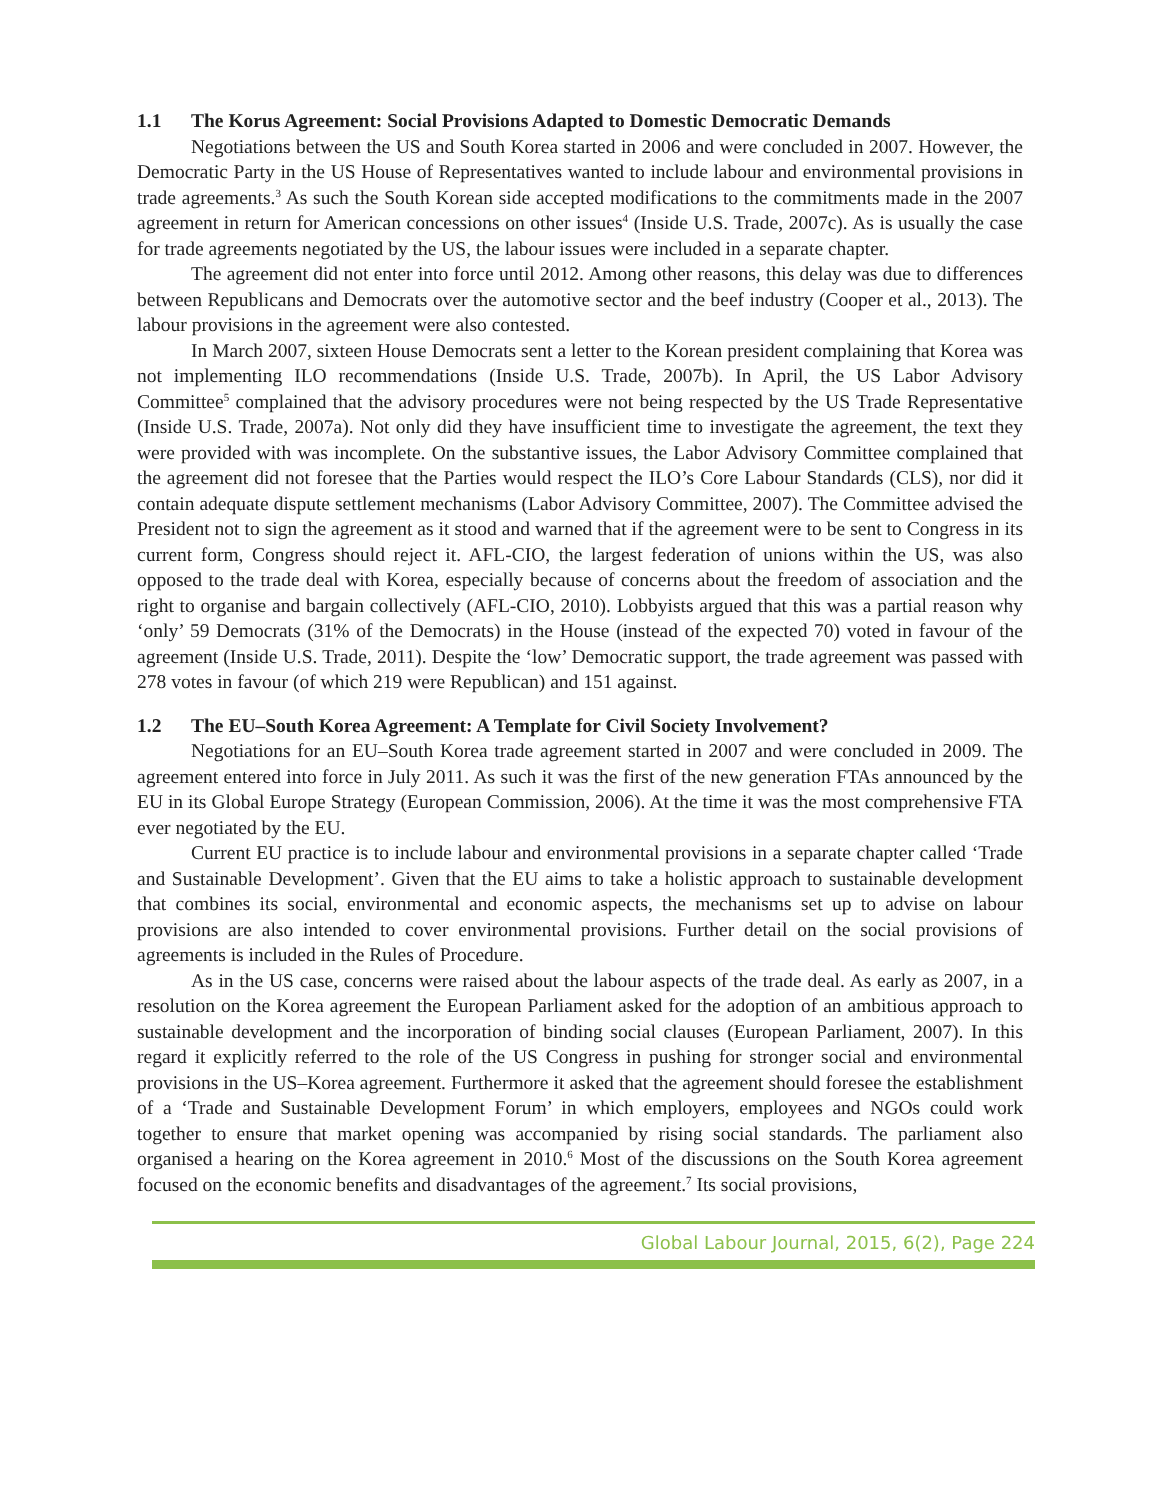1.1 The Korus Agreement: Social Provisions Adapted to Domestic Democratic Demands
Negotiations between the US and South Korea started in 2006 and were concluded in 2007. However, the Democratic Party in the US House of Representatives wanted to include labour and environmental provisions in trade agreements.<sup>3</sup> As such the South Korean side accepted modifications to the commitments made in the 2007 agreement in return for American concessions on other issues<sup>4</sup> (Inside U.S. Trade, 2007c). As is usually the case for trade agreements negotiated by the US, the labour issues were included in a separate chapter.
The agreement did not enter into force until 2012. Among other reasons, this delay was due to differences between Republicans and Democrats over the automotive sector and the beef industry (Cooper et al., 2013). The labour provisions in the agreement were also contested.
In March 2007, sixteen House Democrats sent a letter to the Korean president complaining that Korea was not implementing ILO recommendations (Inside U.S. Trade, 2007b). In April, the US Labor Advisory Committee<sup>5</sup> complained that the advisory procedures were not being respected by the US Trade Representative (Inside U.S. Trade, 2007a). Not only did they have insufficient time to investigate the agreement, the text they were provided with was incomplete. On the substantive issues, the Labor Advisory Committee complained that the agreement did not foresee that the Parties would respect the ILO’s Core Labour Standards (CLS), nor did it contain adequate dispute settlement mechanisms (Labor Advisory Committee, 2007). The Committee advised the President not to sign the agreement as it stood and warned that if the agreement were to be sent to Congress in its current form, Congress should reject it. AFL-CIO, the largest federation of unions within the US, was also opposed to the trade deal with Korea, especially because of concerns about the freedom of association and the right to organise and bargain collectively (AFL-CIO, 2010). Lobbyists argued that this was a partial reason why ‘only’ 59 Democrats (31% of the Democrats) in the House (instead of the expected 70) voted in favour of the agreement (Inside U.S. Trade, 2011). Despite the ‘low’ Democratic support, the trade agreement was passed with 278 votes in favour (of which 219 were Republican) and 151 against.
1.2 The EU–South Korea Agreement: A Template for Civil Society Involvement?
Negotiations for an EU–South Korea trade agreement started in 2007 and were concluded in 2009. The agreement entered into force in July 2011. As such it was the first of the new generation FTAs announced by the EU in its Global Europe Strategy (European Commission, 2006). At the time it was the most comprehensive FTA ever negotiated by the EU.
Current EU practice is to include labour and environmental provisions in a separate chapter called ‘Trade and Sustainable Development’. Given that the EU aims to take a holistic approach to sustainable development that combines its social, environmental and economic aspects, the mechanisms set up to advise on labour provisions are also intended to cover environmental provisions. Further detail on the social provisions of agreements is included in the Rules of Procedure.
As in the US case, concerns were raised about the labour aspects of the trade deal. As early as 2007, in a resolution on the Korea agreement the European Parliament asked for the adoption of an ambitious approach to sustainable development and the incorporation of binding social clauses (European Parliament, 2007). In this regard it explicitly referred to the role of the US Congress in pushing for stronger social and environmental provisions in the US–Korea agreement. Furthermore it asked that the agreement should foresee the establishment of a ‘Trade and Sustainable Development Forum’ in which employers, employees and NGOs could work together to ensure that market opening was accompanied by rising social standards. The parliament also organised a hearing on the Korea agreement in 2010.<sup>6</sup> Most of the discussions on the South Korea agreement focused on the economic benefits and disadvantages of the agreement.<sup>7</sup> Its social provisions,
Global Labour Journal, 2015, 6(2), Page 224